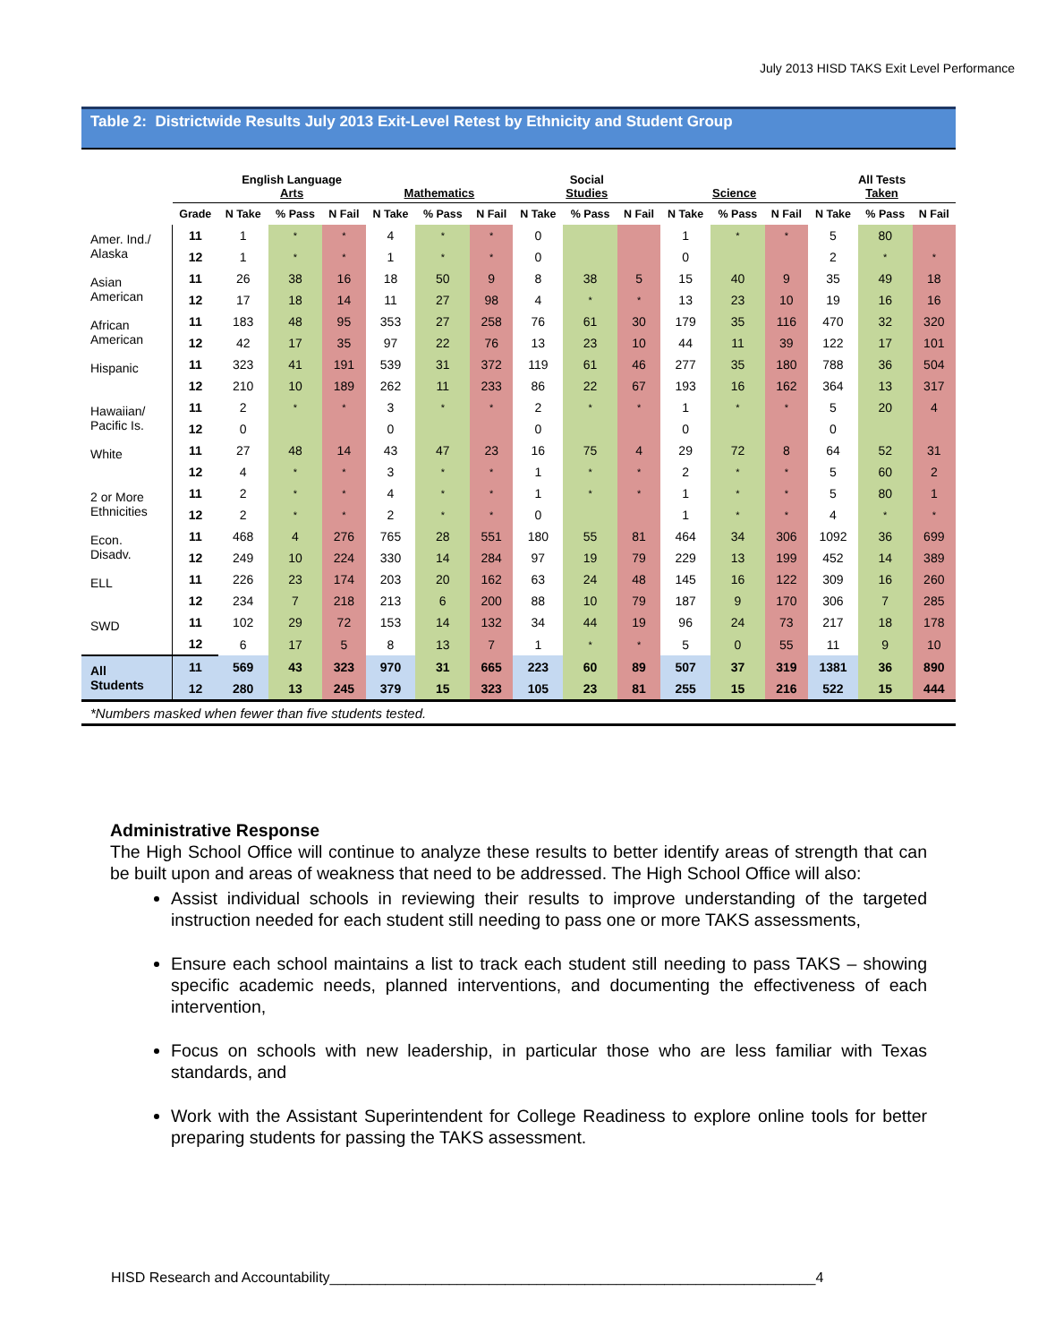July 2013 HISD TAKS Exit Level Performance
Table 2: Districtwide Results July 2013 Exit-Level Retest by Ethnicity and Student Group
| | | English Language Arts | | | Mathematics | | | Social Studies | | | Science | | | All Tests Taken | | |
| --- | --- | --- | --- | --- | --- | --- | --- | --- | --- | --- | --- | --- | --- | --- | --- | --- |
| | Grade | N Take | % Pass | N Fail | N Take | % Pass | N Fail | N Take | % Pass | N Fail | N Take | % Pass | N Fail | N Take | % Pass | N Fail |
| Amer. Ind./ Alaska | 11 | 1 | * | * | 4 | * | * | 0 | | | 1 | * | * | 5 | 80 | |
| | 12 | 1 | * | * | 1 | * | * | 0 | | | 0 | | | 2 | * | * |
| Asian American | 11 | 26 | 38 | 16 | 18 | 50 | 9 | 8 | 38 | 5 | 15 | 40 | 9 | 35 | 49 | 18 |
| | 12 | 17 | 18 | 14 | 11 | 27 | 98 | 4 | * | * | 13 | 23 | 10 | 19 | 16 | 16 |
| African American | 11 | 183 | 48 | 95 | 353 | 27 | 258 | 76 | 61 | 30 | 179 | 35 | 116 | 470 | 32 | 320 |
| | 12 | 42 | 17 | 35 | 97 | 22 | 76 | 13 | 23 | 10 | 44 | 11 | 39 | 122 | 17 | 101 |
| Hispanic | 11 | 323 | 41 | 191 | 539 | 31 | 372 | 119 | 61 | 46 | 277 | 35 | 180 | 788 | 36 | 504 |
| | 12 | 210 | 10 | 189 | 262 | 11 | 233 | 86 | 22 | 67 | 193 | 16 | 162 | 364 | 13 | 317 |
| Hawaiian/ Pacific Is. | 11 | 2 | * | * | 3 | * | * | 2 | * | * | 1 | * | * | 5 | 20 | 4 |
| | 12 | 0 | | | 0 | | | 0 | | | 0 | | | 0 | | |
| White | 11 | 27 | 48 | 14 | 43 | 47 | 23 | 16 | 75 | 4 | 29 | 72 | 8 | 64 | 52 | 31 |
| | 12 | 4 | * | * | 3 | * | * | 1 | * | * | 2 | * | * | 5 | 60 | 2 |
| 2 or More Ethnicities | 11 | 2 | * | * | 4 | * | * | 1 | * | * | 1 | * | * | 5 | 80 | 1 |
| | 12 | 2 | * | * | 2 | * | * | 0 | | | 1 | * | * | 4 | * | * |
| Econ. Disadv. | 11 | 468 | 4 | 276 | 765 | 28 | 551 | 180 | 55 | 81 | 464 | 34 | 306 | 1092 | 36 | 699 |
| | 12 | 249 | 10 | 224 | 330 | 14 | 284 | 97 | 19 | 79 | 229 | 13 | 199 | 452 | 14 | 389 |
| ELL | 11 | 226 | 23 | 174 | 203 | 20 | 162 | 63 | 24 | 48 | 145 | 16 | 122 | 309 | 16 | 260 |
| | 12 | 234 | 7 | 218 | 213 | 6 | 200 | 88 | 10 | 79 | 187 | 9 | 170 | 306 | 7 | 285 |
| SWD | 11 | 102 | 29 | 72 | 153 | 14 | 132 | 34 | 44 | 19 | 96 | 24 | 73 | 217 | 18 | 178 |
| | 12 | 6 | 17 | 5 | 8 | 13 | 7 | 1 | * | * | 5 | 0 | 55 | 11 | 9 | 10 |
| All Students | 11 | 569 | 43 | 323 | 970 | 31 | 665 | 223 | 60 | 89 | 507 | 37 | 319 | 1381 | 36 | 890 |
| | 12 | 280 | 13 | 245 | 379 | 15 | 323 | 105 | 23 | 81 | 255 | 15 | 216 | 522 | 15 | 444 |
| *Numbers masked when fewer than five students tested. | | | | | | | | | | | | | | | | |
Administrative Response
The High School Office will continue to analyze these results to better identify areas of strength that can be built upon and areas of weakness that need to be addressed. The High School Office will also:
Assist individual schools in reviewing their results to improve understanding of the targeted instruction needed for each student still needing to pass one or more TAKS assessments,
Ensure each school maintains a list to track each student still needing to pass TAKS – showing specific academic needs, planned interventions, and documenting the effectiveness of each intervention,
Focus on schools with new leadership, in particular those who are less familiar with Texas standards, and
Work with the Assistant Superintendent for College Readiness to explore online tools for better preparing students for passing the TAKS assessment.
HISD Research and Accountability_____________________________________________________________4